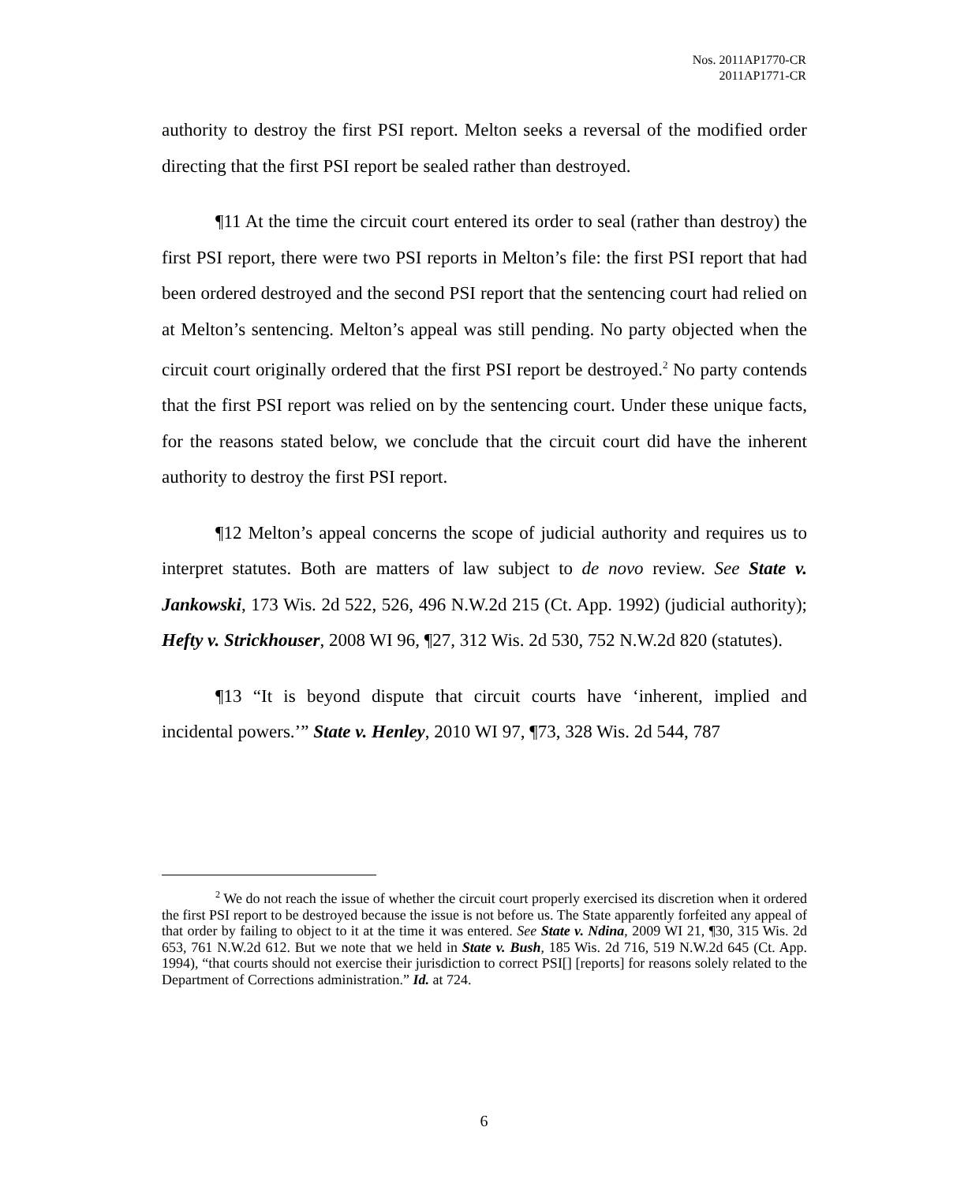Nos. 2011AP1770-CR
2011AP1771-CR
authority to destroy the first PSI report. Melton seeks a reversal of the modified order directing that the first PSI report be sealed rather than destroyed.
¶11 At the time the circuit court entered its order to seal (rather than destroy) the first PSI report, there were two PSI reports in Melton’s file: the first PSI report that had been ordered destroyed and the second PSI report that the sentencing court had relied on at Melton’s sentencing. Melton’s appeal was still pending. No party objected when the circuit court originally ordered that the first PSI report be destroyed.<sup>2</sup> No party contends that the first PSI report was relied on by the sentencing court. Under these unique facts, for the reasons stated below, we conclude that the circuit court did have the inherent authority to destroy the first PSI report.
¶12 Melton’s appeal concerns the scope of judicial authority and requires us to interpret statutes. Both are matters of law subject to de novo review. See State v. Jankowski, 173 Wis. 2d 522, 526, 496 N.W.2d 215 (Ct. App. 1992) (judicial authority); Hefty v. Strickhouser, 2008 WI 96, ¶27, 312 Wis. 2d 530, 752 N.W.2d 820 (statutes).
¶13 “It is beyond dispute that circuit courts have ‘inherent, implied and incidental powers.’” State v. Henley, 2010 WI 97, ¶73, 328 Wis. 2d 544, 787
<sup>2</sup> We do not reach the issue of whether the circuit court properly exercised its discretion when it ordered the first PSI report to be destroyed because the issue is not before us. The State apparently forfeited any appeal of that order by failing to object to it at the time it was entered. See State v. Ndina, 2009 WI 21, ¶30, 315 Wis. 2d 653, 761 N.W.2d 612. But we note that we held in State v. Bush, 185 Wis. 2d 716, 519 N.W.2d 645 (Ct. App. 1994), “that courts should not exercise their jurisdiction to correct PSI[] [reports] for reasons solely related to the Department of Corrections administration.” Id. at 724.
6